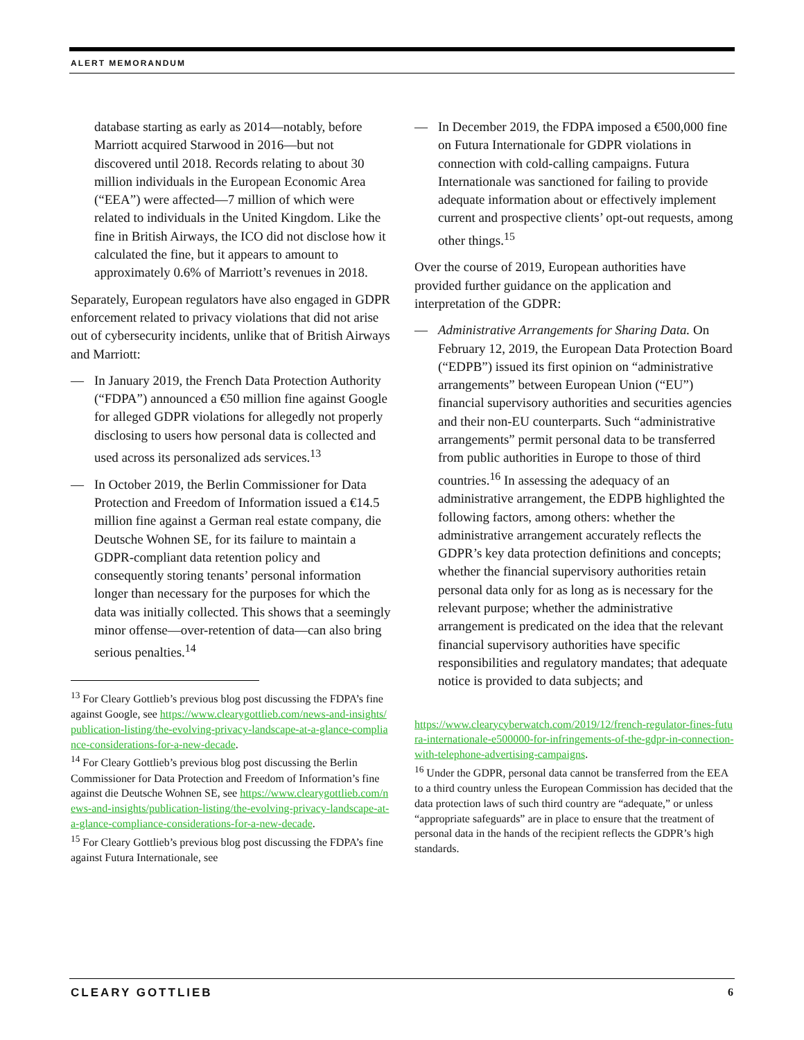ALERT MEMORANDUM
database starting as early as 2014—notably, before Marriott acquired Starwood in 2016—but not discovered until 2018. Records relating to about 30 million individuals in the European Economic Area (“EEA”) were affected—7 million of which were related to individuals in the United Kingdom. Like the fine in British Airways, the ICO did not disclose how it calculated the fine, but it appears to amount to approximately 0.6% of Marriott’s revenues in 2018.
Separately, European regulators have also engaged in GDPR enforcement related to privacy violations that did not arise out of cybersecurity incidents, unlike that of British Airways and Marriott:
— In January 2019, the French Data Protection Authority (“FDPA”) announced a €50 million fine against Google for alleged GDPR violations for allegedly not properly disclosing to users how personal data is collected and used across its personalized ads services.<sup>13</sup>
— In October 2019, the Berlin Commissioner for Data Protection and Freedom of Information issued a €14.5 million fine against a German real estate company, die Deutsche Wohnen SE, for its failure to maintain a GDPR-compliant data retention policy and consequently storing tenants’ personal information longer than necessary for the purposes for which the data was initially collected. This shows that a seemingly minor offense—over-retention of data—can also bring serious penalties.<sup>14</sup>
<sup>13</sup> For Cleary Gottlieb’s previous blog post discussing the FDPA’s fine against Google, see https://www.clearygottlieb.com/news-and-insights/publication-listing/the-evolving-privacy-landscape-at-a-glance-compliance-considerations-for-a-new-decade.
<sup>14</sup> For Cleary Gottlieb’s previous blog post discussing the Berlin Commissioner for Data Protection and Freedom of Information’s fine against die Deutsche Wohnen SE, see https://www.clearygottlieb.com/news-and-insights/publication-listing/the-evolving-privacy-landscape-at-a-glance-compliance-considerations-for-a-new-decade.
<sup>15</sup> For Cleary Gottlieb’s previous blog post discussing the FDPA’s fine against Futura Internationale, see
— In December 2019, the FDPA imposed a €500,000 fine on Futura Internationale for GDPR violations in connection with cold-calling campaigns. Futura Internationale was sanctioned for failing to provide adequate information about or effectively implement current and prospective clients’ opt-out requests, among other things.<sup>15</sup>
Over the course of 2019, European authorities have provided further guidance on the application and interpretation of the GDPR:
— Administrative Arrangements for Sharing Data. On February 12, 2019, the European Data Protection Board (“EDPB”) issued its first opinion on “administrative arrangements” between European Union (“EU”) financial supervisory authorities and securities agencies and their non-EU counterparts. Such “administrative arrangements” permit personal data to be transferred from public authorities in Europe to those of third countries.<sup>16</sup> In assessing the adequacy of an administrative arrangement, the EDPB highlighted the following factors, among others: whether the administrative arrangement accurately reflects the GDPR’s key data protection definitions and concepts; whether the financial supervisory authorities retain personal data only for as long as is necessary for the relevant purpose; whether the administrative arrangement is predicated on the idea that the relevant financial supervisory authorities have specific responsibilities and regulatory mandates; that adequate notice is provided to data subjects; and
https://www.clearycyberwatch.com/2019/12/french-regulator-fines-futura-internationale-e500000-for-infringements-of-the-gdpr-in-connection-with-telephone-advertising-campaigns.
<sup>16</sup> Under the GDPR, personal data cannot be transferred from the EEA to a third country unless the European Commission has decided that the data protection laws of such third country are “adequate,” or unless “appropriate safeguards” are in place to ensure that the treatment of personal data in the hands of the recipient reflects the GDPR’s high standards.
CLEARY GOTTLIEB 6